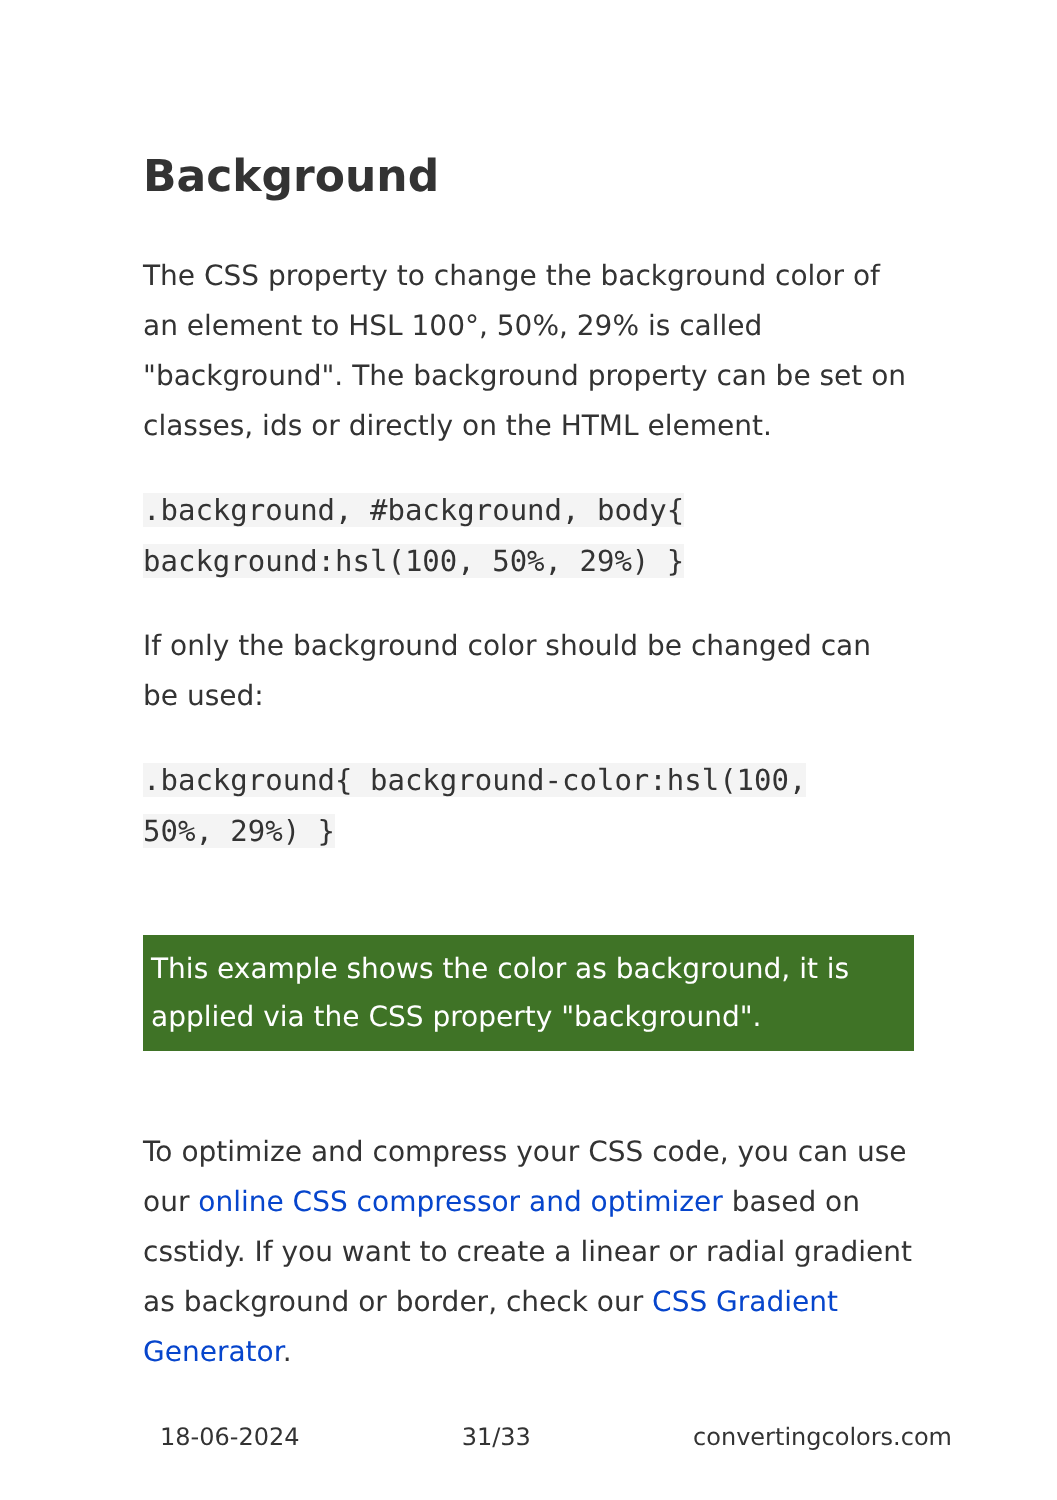Background
The CSS property to change the background color of an element to HSL 100°, 50%, 29% is called "background". The background property can be set on classes, ids or directly on the HTML element.
.background, #background, body{
background:hsl(100, 50%, 29%) }
If only the background color should be changed can be used:
.background{ background-color:hsl(100,
50%, 29%) }
This example shows the color as background, it is applied via the CSS property "background".
To optimize and compress your CSS code, you can use our online CSS compressor and optimizer based on csstidy. If you want to create a linear or radial gradient as background or border, check our CSS Gradient Generator.
18-06-2024 31/33 convertingcolors.com